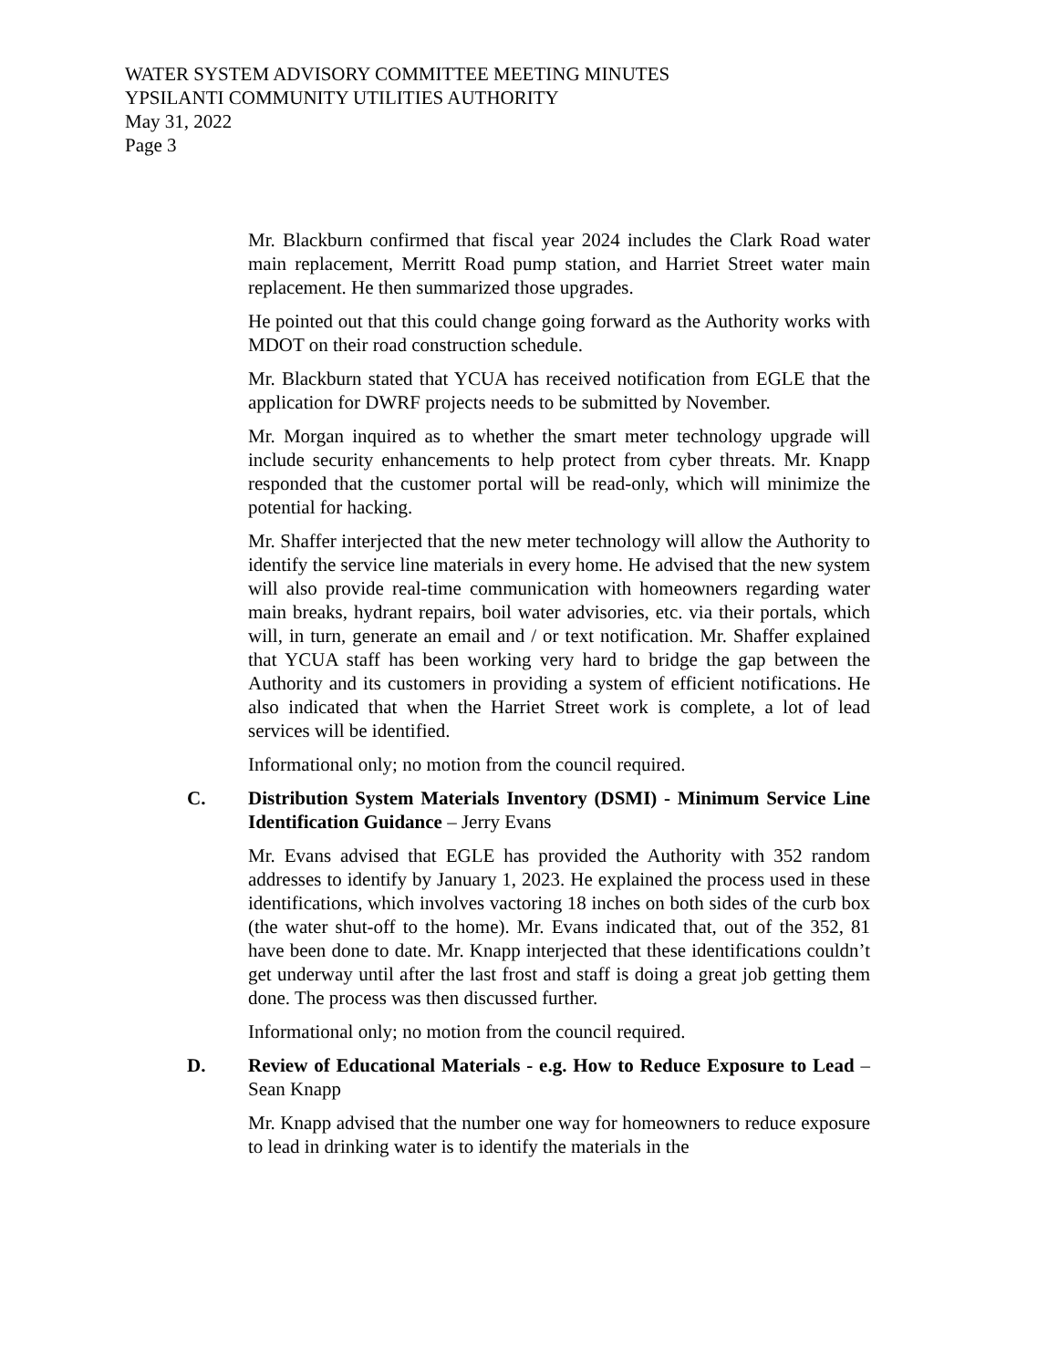WATER SYSTEM ADVISORY COMMITTEE MEETING MINUTES
YPSILANTI COMMUNITY UTILITIES AUTHORITY
May 31, 2022
Page 3
Mr. Blackburn confirmed that fiscal year 2024 includes the Clark Road water main replacement, Merritt Road pump station, and Harriet Street water main replacement. He then summarized those upgrades.
He pointed out that this could change going forward as the Authority works with MDOT on their road construction schedule.
Mr. Blackburn stated that YCUA has received notification from EGLE that the application for DWRF projects needs to be submitted by November.
Mr. Morgan inquired as to whether the smart meter technology upgrade will include security enhancements to help protect from cyber threats. Mr. Knapp responded that the customer portal will be read-only, which will minimize the potential for hacking.
Mr. Shaffer interjected that the new meter technology will allow the Authority to identify the service line materials in every home. He advised that the new system will also provide real-time communication with homeowners regarding water main breaks, hydrant repairs, boil water advisories, etc. via their portals, which will, in turn, generate an email and / or text notification. Mr. Shaffer explained that YCUA staff has been working very hard to bridge the gap between the Authority and its customers in providing a system of efficient notifications. He also indicated that when the Harriet Street work is complete, a lot of lead services will be identified.
Informational only; no motion from the council required.
C. Distribution System Materials Inventory (DSMI) - Minimum Service Line Identification Guidance – Jerry Evans
Mr. Evans advised that EGLE has provided the Authority with 352 random addresses to identify by January 1, 2023. He explained the process used in these identifications, which involves vactoring 18 inches on both sides of the curb box (the water shut-off to the home). Mr. Evans indicated that, out of the 352, 81 have been done to date. Mr. Knapp interjected that these identifications couldn’t get underway until after the last frost and staff is doing a great job getting them done. The process was then discussed further.
Informational only; no motion from the council required.
D. Review of Educational Materials - e.g. How to Reduce Exposure to Lead – Sean Knapp
Mr. Knapp advised that the number one way for homeowners to reduce exposure to lead in drinking water is to identify the materials in the